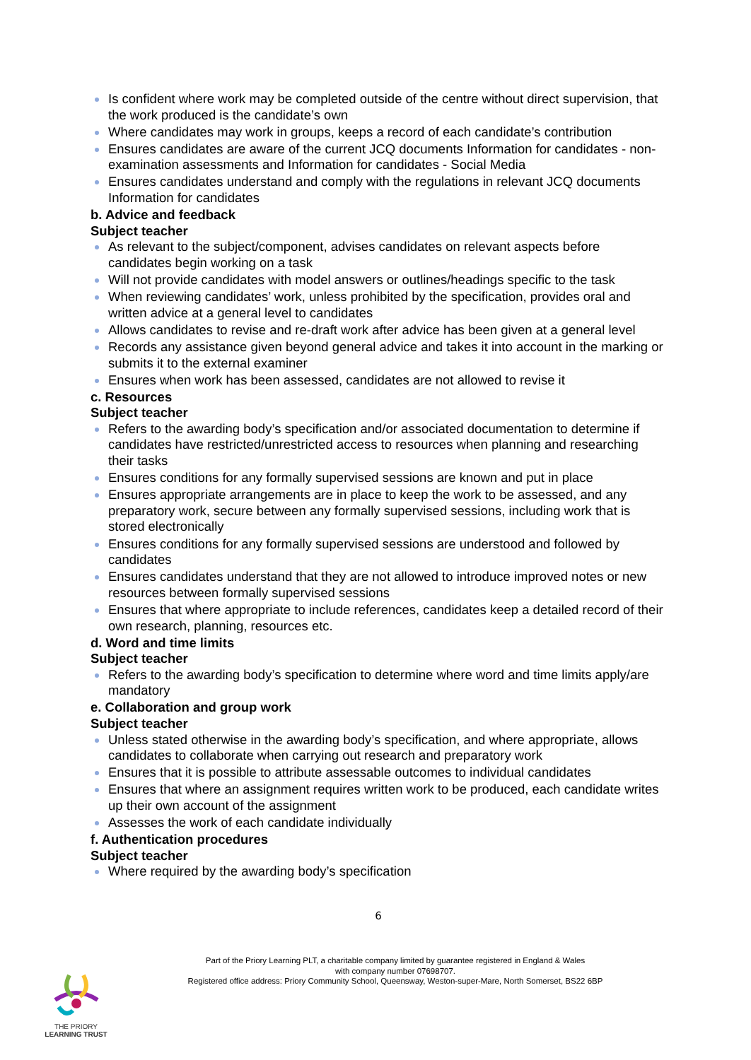Is confident where work may be completed outside of the centre without direct supervision, that the work produced is the candidate’s own
Where candidates may work in groups, keeps a record of each candidate’s contribution
Ensures candidates are aware of the current JCQ documents Information for candidates - non-examination assessments and Information for candidates - Social Media
Ensures candidates understand and comply with the regulations in relevant JCQ documents Information for candidates
b. Advice and feedback
Subject teacher
As relevant to the subject/component, advises candidates on relevant aspects before candidates begin working on a task
Will not provide candidates with model answers or outlines/headings specific to the task
When reviewing candidates’ work, unless prohibited by the specification, provides oral and written advice at a general level to candidates
Allows candidates to revise and re-draft work after advice has been given at a general level
Records any assistance given beyond general advice and takes it into account in the marking or submits it to the external examiner
Ensures when work has been assessed, candidates are not allowed to revise it
c. Resources
Subject teacher
Refers to the awarding body’s specification and/or associated documentation to determine if candidates have restricted/unrestricted access to resources when planning and researching their tasks
Ensures conditions for any formally supervised sessions are known and put in place
Ensures appropriate arrangements are in place to keep the work to be assessed, and any preparatory work, secure between any formally supervised sessions, including work that is stored electronically
Ensures conditions for any formally supervised sessions are understood and followed by candidates
Ensures candidates understand that they are not allowed to introduce improved notes or new resources between formally supervised sessions
Ensures that where appropriate to include references, candidates keep a detailed record of their own research, planning, resources etc.
d. Word and time limits
Subject teacher
Refers to the awarding body’s specification to determine where word and time limits apply/are mandatory
e. Collaboration and group work
Subject teacher
Unless stated otherwise in the awarding body’s specification, and where appropriate, allows candidates to collaborate when carrying out research and preparatory work
Ensures that it is possible to attribute assessable outcomes to individual candidates
Ensures that where an assignment requires written work to be produced, each candidate writes up their own account of the assignment
Assesses the work of each candidate individually
f. Authentication procedures
Subject teacher
Where required by the awarding body’s specification
6
Part of the Priory Learning PLT, a charitable company limited by guarantee registered in England & Wales
with company number 07698707.
Registered office address: Priory Community School, Queensway, Weston-super-Mare, North Somerset, BS22 6BP
THE PRIORY
LEARNING TRUST